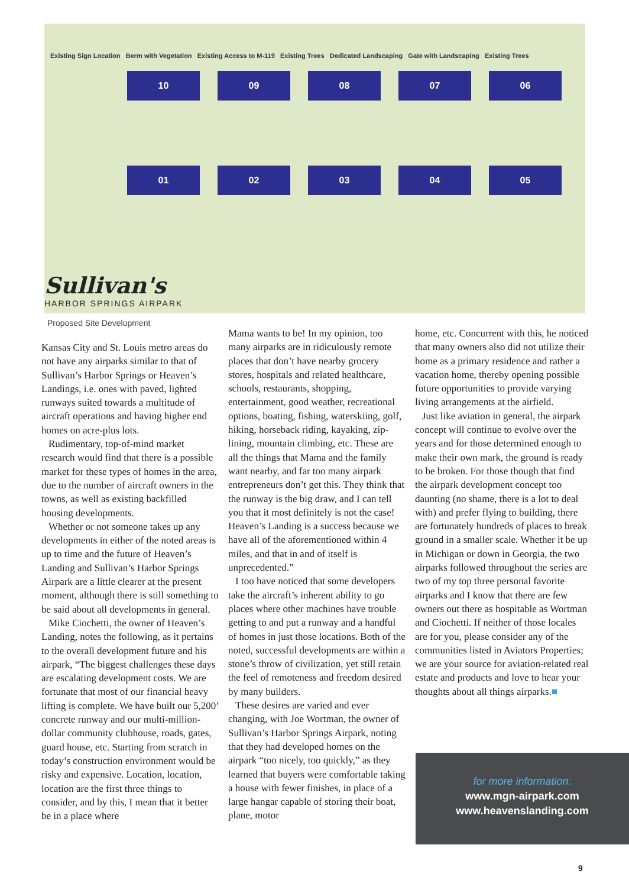Existing Sign Location Berm with Vegetation Existing Access to M-119 Existing Trees Dedicated Landscaping Gate with Landscaping Existing Trees
10
09
08
07
06
01
02
03
04
05
Sullivan's
HARBOR SPRINGS AIRPARK
Proposed Site Development
Kansas City and St. Louis metro areas do not have any airparks similar to that of Sullivan’s Harbor Springs or Heaven’s Landings, i.e. ones with paved, lighted runways suited towards a multitude of aircraft operations and having higher end homes on acre-plus lots.
Rudimentary, top-of-mind market research would find that there is a possible market for these types of homes in the area, due to the number of aircraft owners in the towns, as well as existing backfilled housing developments.
Whether or not someone takes up any developments in either of the noted areas is up to time and the future of Heaven’s Landing and Sullivan’s Harbor Springs Airpark are a little clearer at the present moment, although there is still something to be said about all developments in general.
Mike Ciochetti, the owner of Heaven’s Landing, notes the following, as it pertains to the overall development future and his airpark, “The biggest challenges these days are escalating development costs. We are fortunate that most of our financial heavy lifting is complete. We have built our 5,200’ concrete runway and our multi-million-dollar community clubhouse, roads, gates, guard house, etc. Starting from scratch in today’s construction environment would be risky and expensive. Location, location, location are the first three things to consider, and by this, I mean that it better be in a place where
Mama wants to be! In my opinion, too many airparks are in ridiculously remote places that don’t have nearby grocery stores, hospitals and related healthcare, schools, restaurants, shopping, entertainment, good weather, recreational options, boating, fishing, waterskiing, golf, hiking, horseback riding, kayaking, zip-lining, mountain climbing, etc. These are all the things that Mama and the family want nearby, and far too many airpark entrepreneurs don’t get this. They think that the runway is the big draw, and I can tell you that it most definitely is not the case! Heaven’s Landing is a success because we have all of the aforementioned within 4 miles, and that in and of itself is unprecedented.”
I too have noticed that some developers take the aircraft’s inherent ability to go places where other machines have trouble getting to and put a runway and a handful of homes in just those locations. Both of the noted, successful developments are within a stone’s throw of civilization, yet still retain the feel of remoteness and freedom desired by many builders.
These desires are varied and ever changing, with Joe Wortman, the owner of Sullivan’s Harbor Springs Airpark, noting that they had developed homes on the airpark “too nicely, too quickly,” as they learned that buyers were comfortable taking a house with fewer finishes, in place of a large hangar capable of storing their boat, plane, motor
home, etc. Concurrent with this, he noticed that many owners also did not utilize their home as a primary residence and rather a vacation home, thereby opening possible future opportunities to provide varying living arrangements at the airfield.
Just like aviation in general, the airpark concept will continue to evolve over the years and for those determined enough to make their own mark, the ground is ready to be broken. For those though that find the airpark development concept too daunting (no shame, there is a lot to deal with) and prefer flying to building, there are fortunately hundreds of places to break ground in a smaller scale. Whether it be up in Michigan or down in Georgia, the two airparks followed throughout the series are two of my top three personal favorite airparks and I know that there are few owners out there as hospitable as Wortman and Ciochetti. If neither of those locales are for you, please consider any of the communities listed in Aviators Properties; we are your source for aviation-related real estate and products and love to hear your thoughts about all things airparks.■
for more information:
www.mgn-airpark.com
www.heavenslanding.com
9